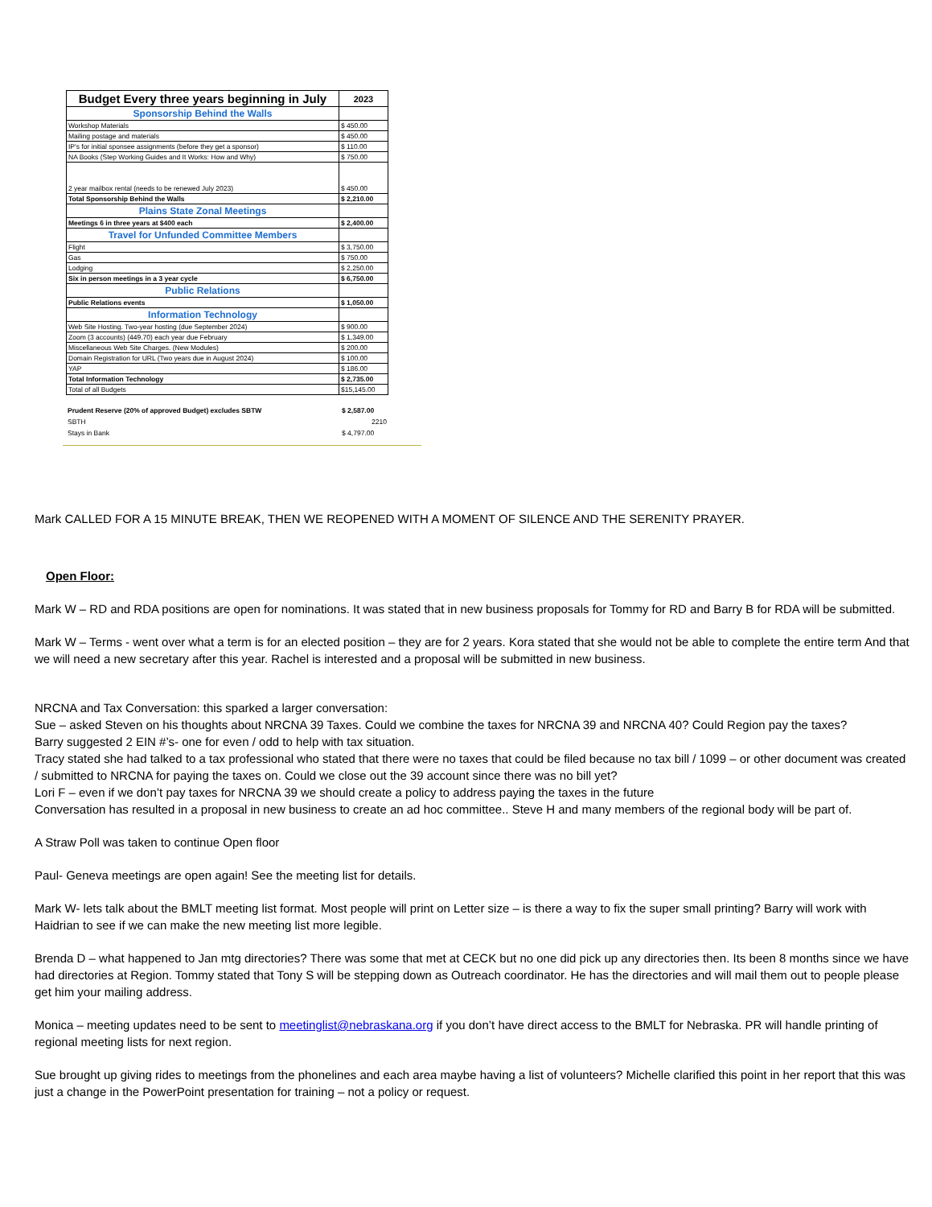| Budget Every three years beginning in July | 2023 |
| Sponsorship Behind the Walls | |
| Workshop Materials | $ 450.00 |
| Mailing postage and materials | $ 450.00 |
| IP's for initial sponsee assignments (before they get a sponsor) | $ 110.00 |
| NA Books (Step Working Guides and It Works: How and Why) | $ 750.00 |
| 2 year mailbox rental (needs to be renewed July 2023) | $ 450.00 |
| Total Sponsorship Behind the Walls | $ 2,210.00 |
| Plains State Zonal Meetings | |
| Meetings 6 in three years at $400 each | $ 2,400.00 |
| Travel for Unfunded Committee Members | |
| Flight | $ 3,750.00 |
| Gas | $ 750.00 |
| Lodging | $ 2,250.00 |
| Six in person meetings in a 3 year cycle | $ 6,750.00 |
| Public Relations | |
| Public Relations events | $ 1,050.00 |
| Information Technology | |
| Web Site Hosting. Two-year hosting (due September 2024) | $ 900.00 |
| Zoom (3 accounts) (449.70) each year due February | $ 1,349.00 |
| Miscellaneous Web Site Charges. (New Modules) | $ 200.00 |
| Domain Registration for URL (Two years due in August 2024) | $ 100.00 |
| YAP | $ 186.00 |
| Total Information Technology | $ 2,735.00 |
| Total of all Budgets | $15,145.00 |
| Prudent Reserve (20% of approved Budget) excludes SBTW | $ 2,587.00 |
| SBTH | 2210 |
| Stays in Bank | $ 4,797.00 |
Mark CALLED FOR A 15 MINUTE BREAK, THEN WE REOPENED WITH A MOMENT OF SILENCE AND THE SERENITY PRAYER.
Open Floor:
Mark W – RD and RDA positions are open for nominations. It was stated that in new business proposals for Tommy for RD and Barry B for RDA will be submitted.
Mark W – Terms - went over what a term is for an elected position – they are for 2 years. Kora stated that she would not be able to complete the entire term And that we will need a new secretary after this year. Rachel is interested and a proposal will be submitted in new business.
NRCNA and Tax Conversation: this sparked a larger conversation:
Sue – asked Steven on his thoughts about NRCNA 39 Taxes. Could we combine the taxes for NRCNA 39 and NRCNA 40? Could Region pay the taxes?
Barry suggested 2 EIN #’s- one for even / odd to help with tax situation.
Tracy stated she had talked to a tax professional who stated that there were no taxes that could be filed because no tax bill / 1099 – or other document was created / submitted to NRCNA for paying the taxes on. Could we close out the 39 account since there was no bill yet?
Lori F – even if we don’t pay taxes for NRCNA 39 we should create a policy to address paying the taxes in the future
Conversation has resulted in a proposal in new business to create an ad hoc committee.. Steve H and many members of the regional body will be part of.
A Straw Poll was taken to continue Open floor
Paul- Geneva meetings are open again! See the meeting list for details.
Mark W- lets talk about the BMLT meeting list format. Most people will print on Letter size – is there a way to fix the super small printing? Barry will work with
Haidrian to see if we can make the new meeting list more legible.
Brenda D – what happened to Jan mtg directories? There was some that met at CECK but no one did pick up any directories then. Its been 8 months since we have had directories at Region. Tommy stated that Tony S will be stepping down as Outreach coordinator. He has the directories and will mail them out to people please get him your mailing address.
Monica – meeting updates need to be sent to meetinglist@nebraskana.org if you don’t have direct access to the BMLT for Nebraska. PR will handle printing of regional meeting lists for next region.
Sue brought up giving rides to meetings from the phonelines and each area maybe having a list of volunteers? Michelle clarified this point in her report that this was just a change in the PowerPoint presentation for training – not a policy or request.